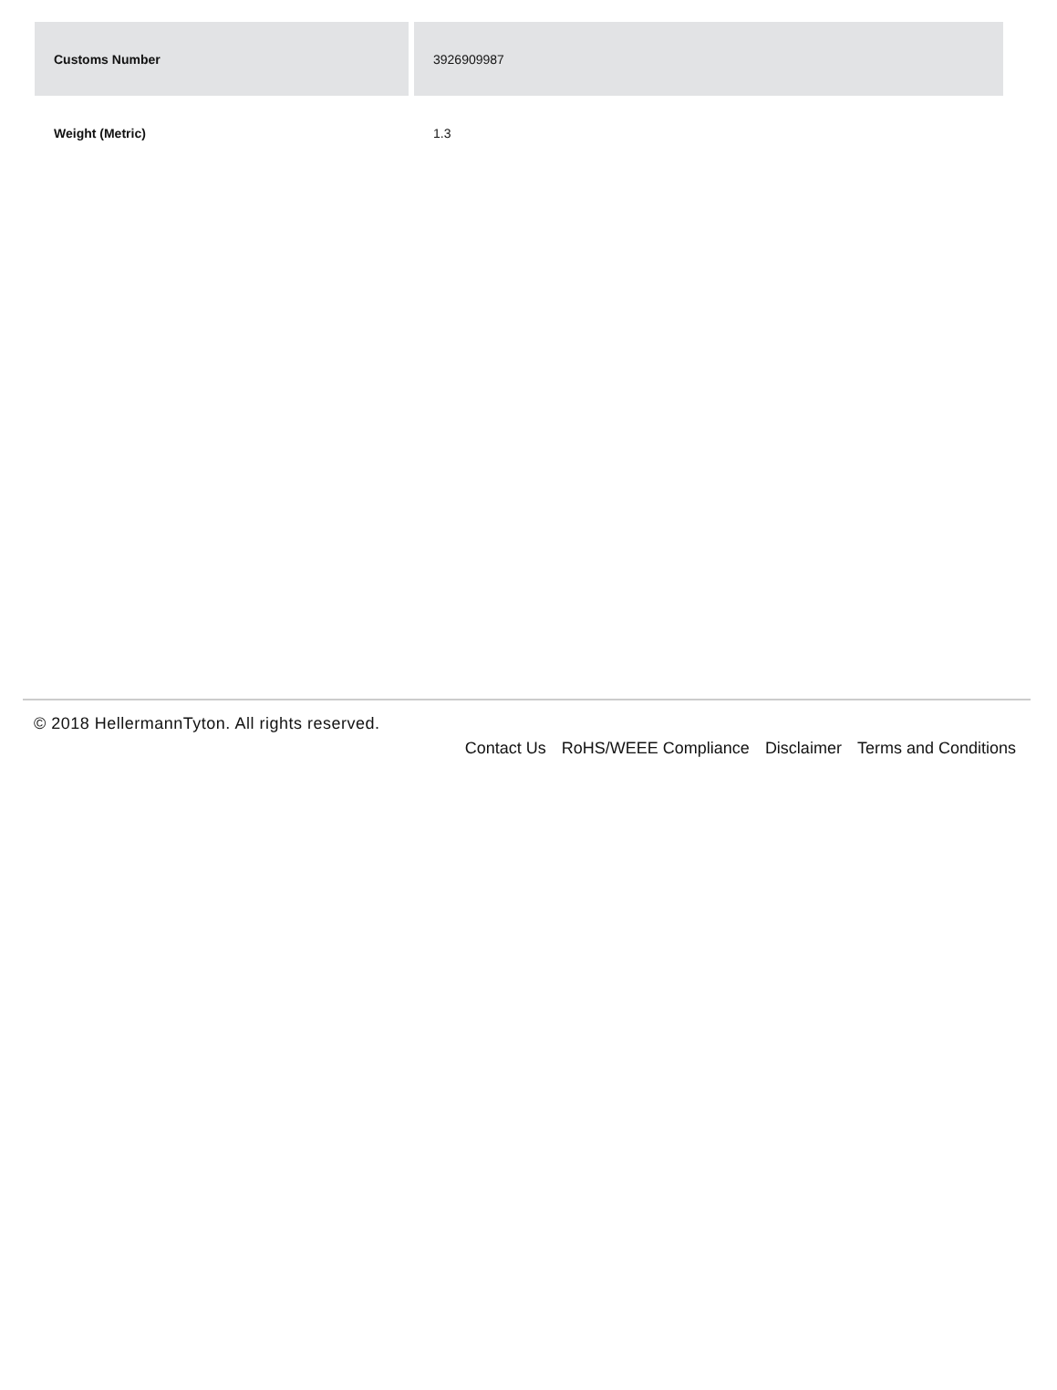| Customs Number | 3926909987 |
| Weight (Metric) | 1.3 |
© 2018 HellermannTyton. All rights reserved.
Contact Us RoHS/WEEE Compliance Disclaimer Terms and Conditions